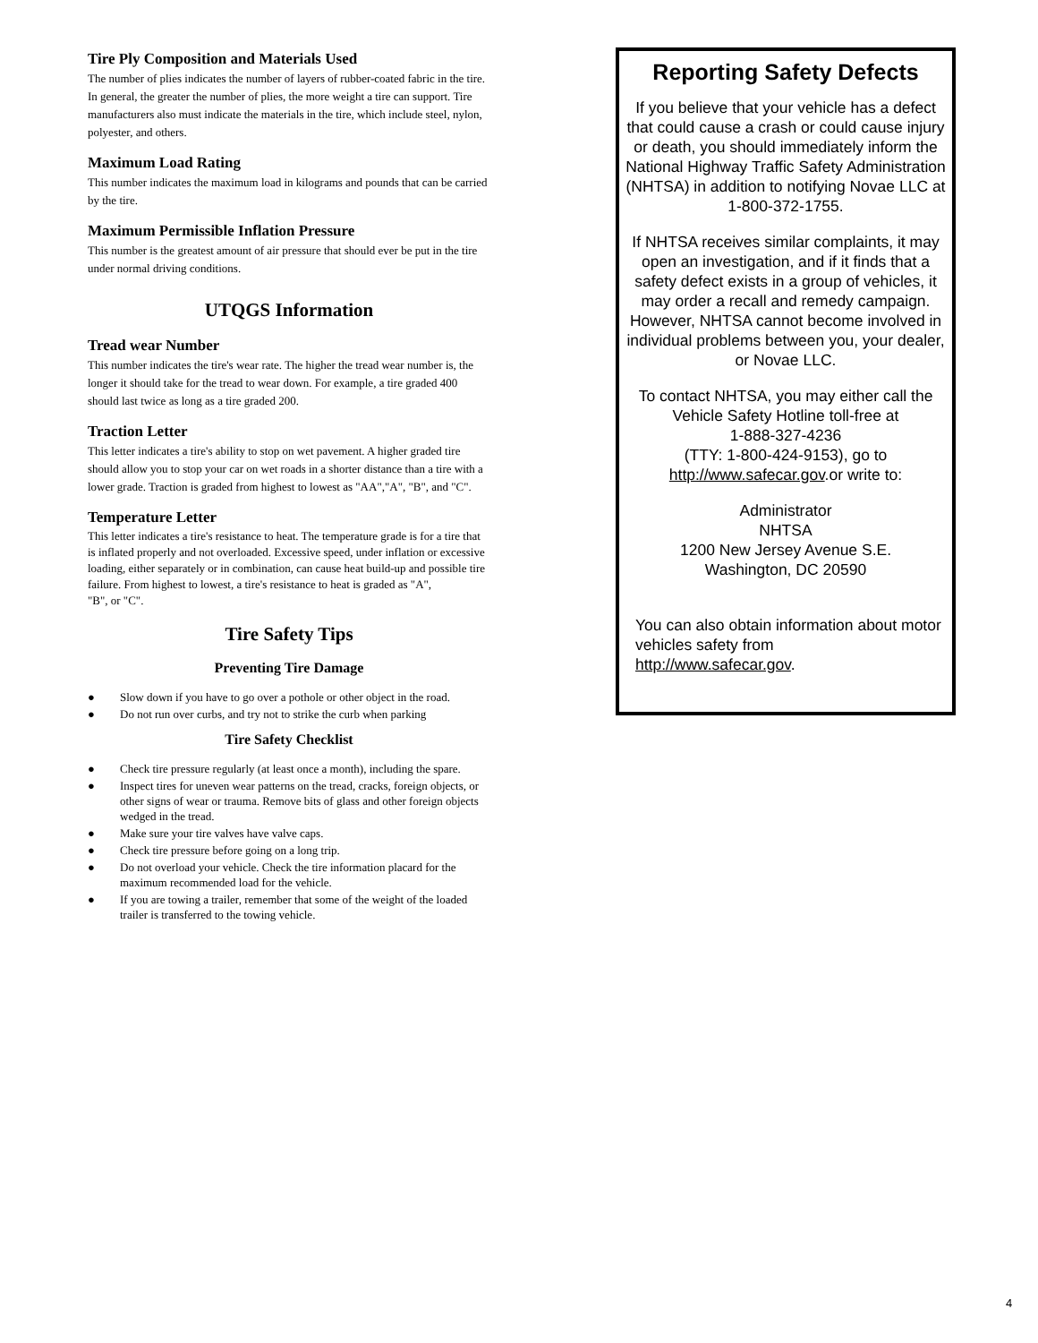Tire Ply Composition and Materials Used
The number of plies indicates the number of layers of rubber-coated fabric in the tire. In general, the greater the number of plies, the more weight a tire can support. Tire manufacturers also must indicate the materials in the tire, which include steel, nylon, polyester, and others.
Maximum Load Rating
This number indicates the maximum load in kilograms and pounds that can be carried by the tire.
Maximum Permissible Inflation Pressure
This number is the greatest amount of air pressure that should ever be put in the tire under normal driving conditions.
UTQGS Information
Tread wear Number
This number indicates the tire's wear rate. The higher the tread wear number is, the longer it should take for the tread to wear down. For example, a tire graded 400 should last twice as long as a tire graded 200.
Traction Letter
This letter indicates a tire's ability to stop on wet pavement. A higher graded tire should allow you to stop your car on wet roads in a shorter distance than a tire with a lower grade. Traction is graded from highest to lowest as "AA","A", "B", and "C".
Temperature Letter
This letter indicates a tire's resistance to heat. The temperature grade is for a tire that is inflated properly and not overloaded. Excessive speed, under inflation or excessive loading, either separately or in combination, can cause heat build-up and possible tire failure. From highest to lowest, a tire's resistance to heat is graded as "A",
"B", or "C".
Tire Safety Tips
Preventing Tire Damage
● Slow down if you have to go over a pothole or other object in the road.
● Do not run over curbs, and try not to strike the curb when parking
Tire Safety Checklist
● Check tire pressure regularly (at least once a month), including the spare.
● Inspect tires for uneven wear patterns on the tread, cracks, foreign objects, or other signs of wear or trauma. Remove bits of glass and other foreign objects wedged in the tread.
● Make sure your tire valves have valve caps.
● Check tire pressure before going on a long trip.
● Do not overload your vehicle. Check the tire information placard for the maximum recommended load for the vehicle.
● If you are towing a trailer, remember that some of the weight of the loaded trailer is transferred to the towing vehicle.
Reporting Safety Defects
If you believe that your vehicle has a defect that could cause a crash or could cause injury or death, you should immediately inform the National Highway Traffic Safety Administration (NHTSA) in addition to notifying Novae LLC at
1-800-372-1755.
If NHTSA receives similar complaints, it may open an investigation, and if it finds that a safety defect exists in a group of vehicles, it may order a recall and remedy campaign. However, NHTSA cannot become involved in individual problems between you, your dealer, or Novae LLC.
To contact NHTSA, you may either call the Vehicle Safety Hotline toll-free at
1-888-327-4236
(TTY: 1-800-424-9153), go to http://www.safecar.gov.or write to:
Administrator
NHTSA
1200 New Jersey Avenue S.E.
Washington, DC 20590
You can also obtain information about motor vehicles safety from
http://www.safecar.gov.
4